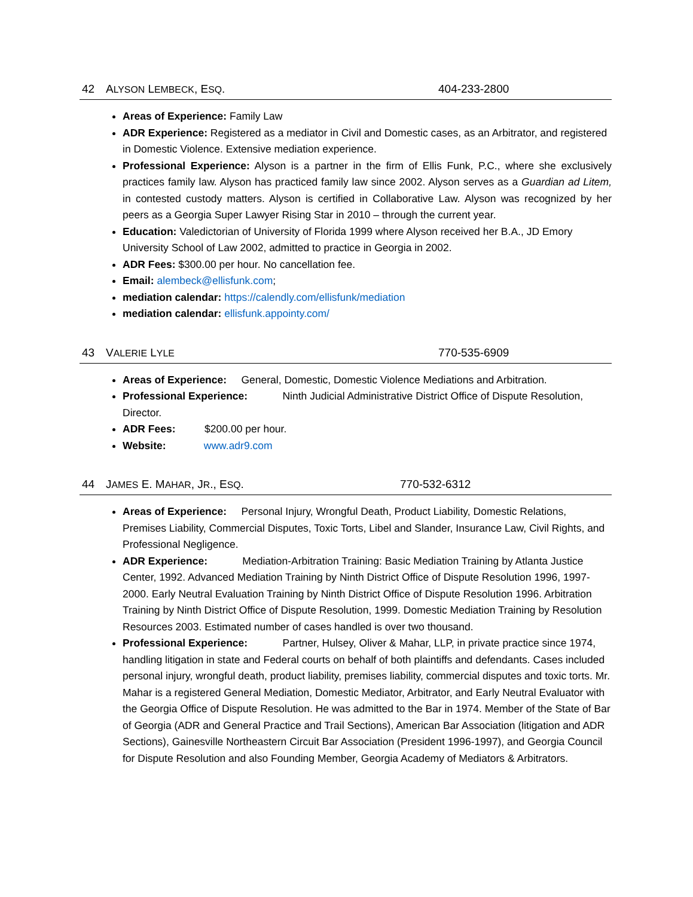42 ALYSON LEMBECK, ESQ. 404-233-2800
Areas of Experience: Family Law
ADR Experience: Registered as a mediator in Civil and Domestic cases, as an Arbitrator, and registered in Domestic Violence. Extensive mediation experience.
Professional Experience: Alyson is a partner in the firm of Ellis Funk, P.C., where she exclusively practices family law. Alyson has practiced family law since 2002. Alyson serves as a Guardian ad Litem, in contested custody matters. Alyson is certified in Collaborative Law. Alyson was recognized by her peers as a Georgia Super Lawyer Rising Star in 2010 – through the current year.
Education: Valedictorian of University of Florida 1999 where Alyson received her B.A., JD Emory University School of Law 2002, admitted to practice in Georgia in 2002.
ADR Fees: $300.00 per hour. No cancellation fee.
Email: alembeck@ellisfunk.com;
mediation calendar: https://calendly.com/ellisfunk/mediation
mediation calendar: ellisfunk.appointy.com/
43 VALERIE LYLE 770-535-6909
Areas of Experience: General, Domestic, Domestic Violence Mediations and Arbitration.
Professional Experience: Ninth Judicial Administrative District Office of Dispute Resolution, Director.
ADR Fees: $200.00 per hour.
Website: www.adr9.com
44 JAMES E. MAHAR, JR., ESQ. 770-532-6312
Areas of Experience: Personal Injury, Wrongful Death, Product Liability, Domestic Relations, Premises Liability, Commercial Disputes, Toxic Torts, Libel and Slander, Insurance Law, Civil Rights, and Professional Negligence.
ADR Experience: Mediation-Arbitration Training: Basic Mediation Training by Atlanta Justice Center, 1992. Advanced Mediation Training by Ninth District Office of Dispute Resolution 1996, 1997-2000. Early Neutral Evaluation Training by Ninth District Office of Dispute Resolution 1996. Arbitration Training by Ninth District Office of Dispute Resolution, 1999. Domestic Mediation Training by Resolution Resources 2003. Estimated number of cases handled is over two thousand.
Professional Experience: Partner, Hulsey, Oliver & Mahar, LLP, in private practice since 1974, handling litigation in state and Federal courts on behalf of both plaintiffs and defendants. Cases included personal injury, wrongful death, product liability, premises liability, commercial disputes and toxic torts. Mr. Mahar is a registered General Mediation, Domestic Mediator, Arbitrator, and Early Neutral Evaluator with the Georgia Office of Dispute Resolution. He was admitted to the Bar in 1974. Member of the State of Bar of Georgia (ADR and General Practice and Trail Sections), American Bar Association (litigation and ADR Sections), Gainesville Northeastern Circuit Bar Association (President 1996-1997), and Georgia Council for Dispute Resolution and also Founding Member, Georgia Academy of Mediators & Arbitrators.